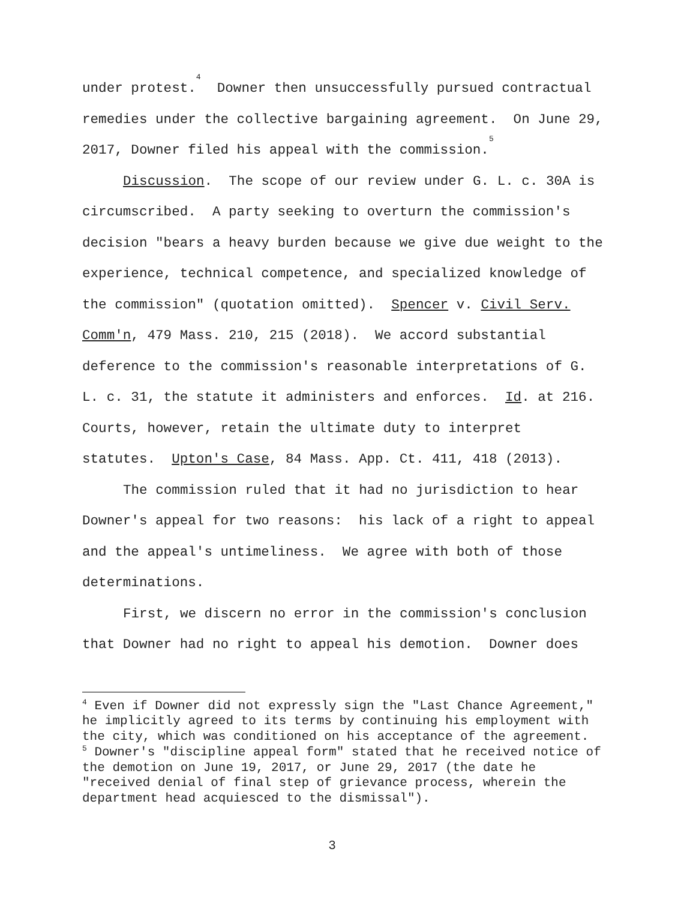under protest.<sup>4</sup> Downer then unsuccessfully pursued contractual remedies under the collective bargaining agreement. On June 29, 2017, Downer filed his appeal with the commission.<sup>5</sup>
Discussion. The scope of our review under G. L. c. 30A is circumscribed. A party seeking to overturn the commission's decision "bears a heavy burden because we give due weight to the experience, technical competence, and specialized knowledge of the commission" (quotation omitted). Spencer v. Civil Serv. Comm'n, 479 Mass. 210, 215 (2018). We accord substantial deference to the commission's reasonable interpretations of G. L. c. 31, the statute it administers and enforces. Id. at 216. Courts, however, retain the ultimate duty to interpret statutes. Upton's Case, 84 Mass. App. Ct. 411, 418 (2013).
The commission ruled that it had no jurisdiction to hear Downer's appeal for two reasons: his lack of a right to appeal and the appeal's untimeliness. We agree with both of those determinations.
First, we discern no error in the commission's conclusion that Downer had no right to appeal his demotion. Downer does
<sup>4</sup> Even if Downer did not expressly sign the "Last Chance Agreement," he implicitly agreed to its terms by continuing his employment with the city, which was conditioned on his acceptance of the agreement.
<sup>5</sup> Downer's "discipline appeal form" stated that he received notice of the demotion on June 19, 2017, or June 29, 2017 (the date he "received denial of final step of grievance process, wherein the department head acquiesced to the dismissal").
3